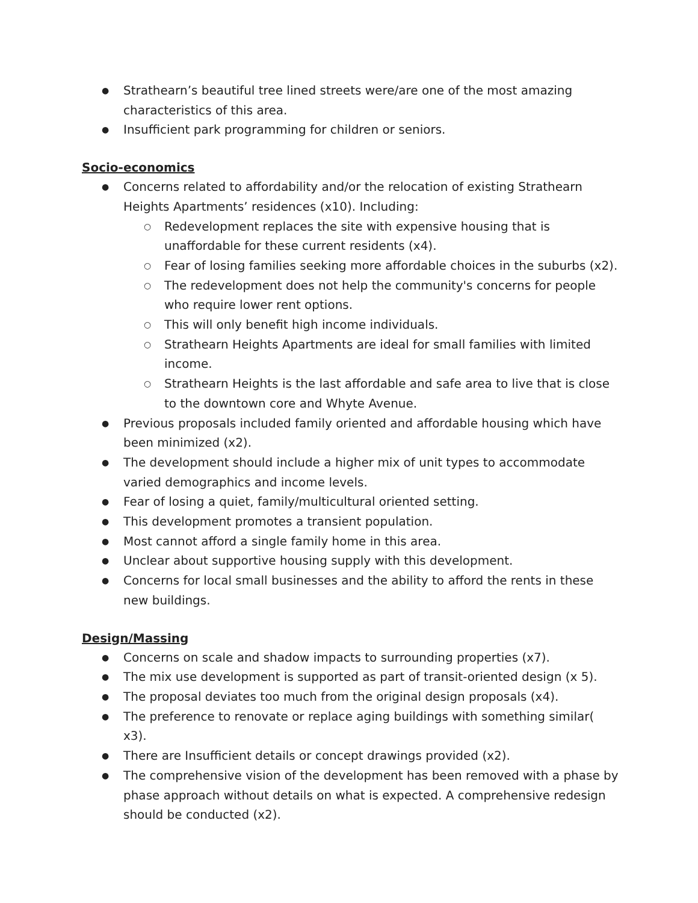● Strathearn’s beautiful tree lined streets were/are one of the most amazing characteristics of this area.
● Insufficient park programming for children or seniors.
Socio-economics
● Concerns related to affordability and/or the relocation of existing Strathearn Heights Apartments’ residences (x10). Including:
○ Redevelopment replaces the site with expensive housing that is unaffordable for these current residents (x4).
○ Fear of losing families seeking more affordable choices in the suburbs (x2).
○ The redevelopment does not help the community's concerns for people who require lower rent options.
○ This will only benefit high income individuals.
○ Strathearn Heights Apartments are ideal for small families with limited income.
○ Strathearn Heights is the last affordable and safe area to live that is close to the downtown core and Whyte Avenue.
● Previous proposals included family oriented and affordable housing which have been minimized (x2).
● The development should include a higher mix of unit types to accommodate varied demographics and income levels.
● Fear of losing a quiet, family/multicultural oriented setting.
● This development promotes a transient population.
● Most cannot afford a single family home in this area.
● Unclear about supportive housing supply with this development.
● Concerns for local small businesses and the ability to afford the rents in these new buildings.
Design/Massing
● Concerns on scale and shadow impacts to surrounding properties (x7).
● The mix use development is supported as part of transit-oriented design (x 5).
● The proposal deviates too much from the original design proposals (x4).
● The preference to renovate or replace aging buildings with something similar( x3).
● There are Insufficient details or concept drawings provided (x2).
● The comprehensive vision of the development has been removed with a phase by phase approach without details on what is expected. A comprehensive redesign should be conducted (x2).